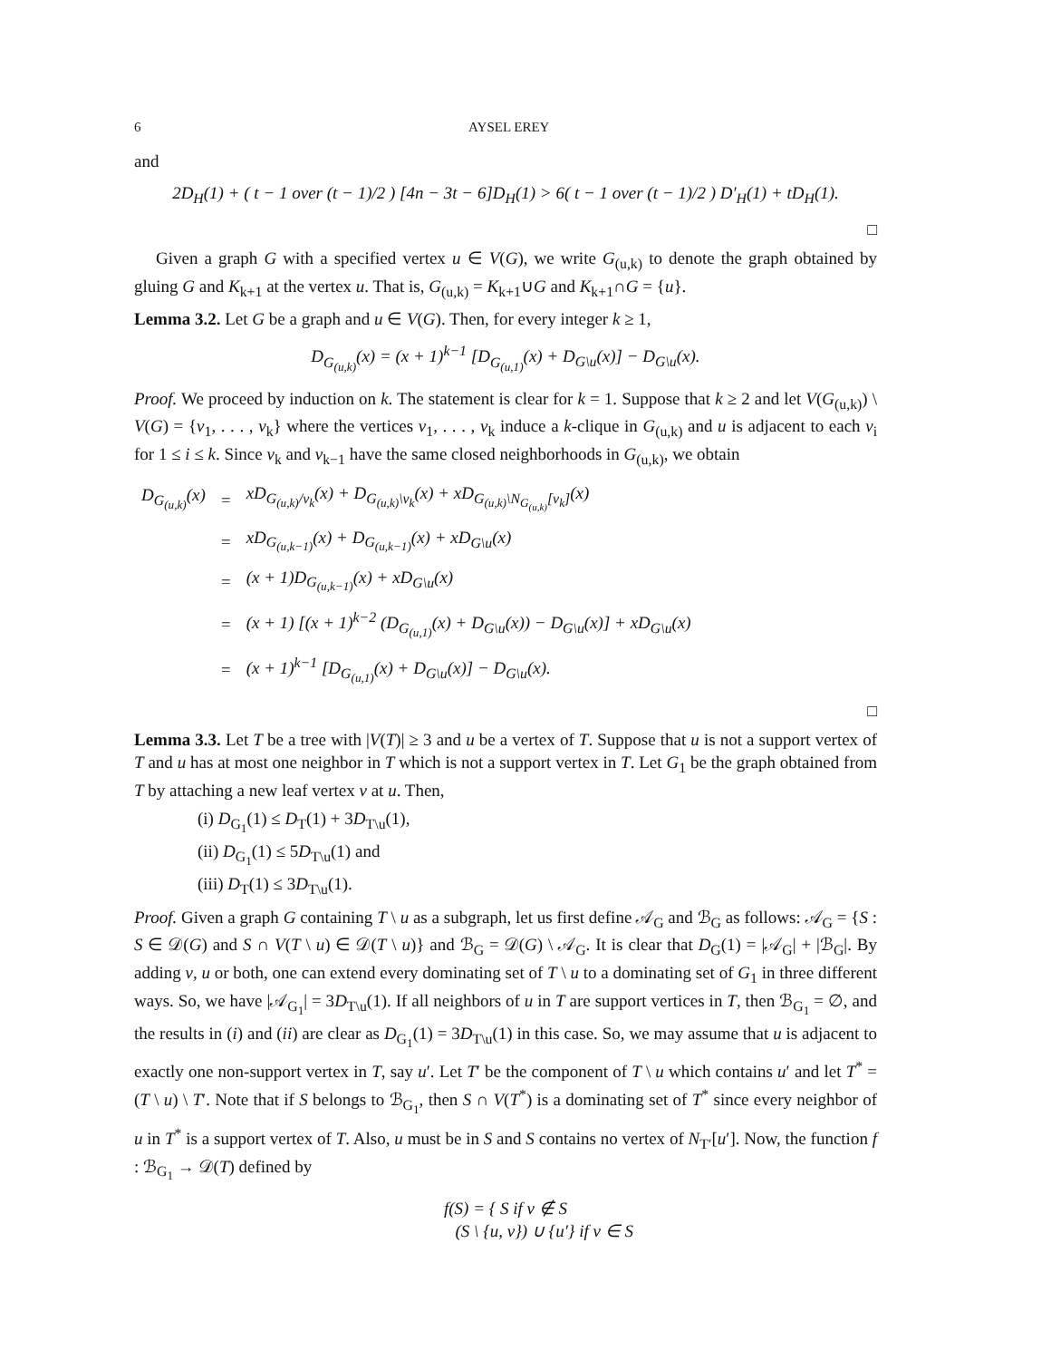6 AYSEL EREY
and
2D<sub>H</sub>(1) + ( t − 1 over (t − 1)/2 ) [4n − 3t − 6]D<sub>H</sub>(1) > 6( t − 1 over (t − 1)/2 ) D′<sub>H</sub>(1) + tD<sub>H</sub>(1).
□
Given a graph G with a specified vertex u ∈ V(G), we write G<sub>(u,k)</sub> to denote the graph obtained by gluing G and K<sub>k+1</sub> at the vertex u. That is, G<sub>(u,k)</sub> = K<sub>k+1</sub>∪G and K<sub>k+1</sub>∩G = {u}.
Lemma 3.2. Let G be a graph and u ∈ V(G). Then, for every integer k ≥ 1,
D<sub>G<sub>(u,k)</sub></sub>(x) = (x + 1)<sup>k−1</sup> [D<sub>G<sub>(u,1)</sub></sub>(x) + D<sub>G\u</sub>(x)] − D<sub>G\u</sub>(x).
Proof. We proceed by induction on k. The statement is clear for k = 1. Suppose that k ≥ 2 and let V(G<sub>(u,k)</sub>) \ V(G) = {v<sub>1</sub>, . . . , v<sub>k</sub>} where the vertices v<sub>1</sub>, . . . , v<sub>k</sub> induce a k-clique in G<sub>(u,k)</sub> and u is adjacent to each v<sub>i</sub> for 1 ≤ i ≤ k. Since v<sub>k</sub> and v<sub>k−1</sub> have the same closed neighborhoods in G<sub>(u,k)</sub>, we obtain
| D<sub>G<sub>(u,k)</sub></sub>(x) | = | xD<sub>G<sub>(u,k)</sub>/v<sub>k</sub></sub>(x) + D<sub>G<sub>(u,k)</sub>\v<sub>k</sub></sub>(x) + xD<sub>G<sub>(u,k)</sub>\N<sub>G<sub>(u,k)</sub></sub>[v<sub>k</sub>]</sub>(x) |
| | = | xD<sub>G<sub>(u,k−1)</sub></sub>(x) + D<sub>G<sub>(u,k−1)</sub></sub>(x) + xD<sub>G\u</sub>(x) |
| | = | (x + 1)D<sub>G<sub>(u,k−1)</sub></sub>(x) + xD<sub>G\u</sub>(x) |
| | = | (x + 1) [(x + 1)<sup>k−2</sup> (D<sub>G<sub>(u,1)</sub></sub>(x) + D<sub>G\u</sub>(x)) − D<sub>G\u</sub>(x)] + xD<sub>G\u</sub>(x) |
| | = | (x + 1)<sup>k−1</sup> [D<sub>G<sub>(u,1)</sub></sub>(x) + D<sub>G\u</sub>(x)] − D<sub>G\u</sub>(x). |
□
Lemma 3.3. Let T be a tree with |V(T)| ≥ 3 and u be a vertex of T. Suppose that u is not a support vertex of T and u has at most one neighbor in T which is not a support vertex in T. Let G<sub>1</sub> be the graph obtained from T by attaching a new leaf vertex v at u. Then,
(i) D<sub>G<sub>1</sub></sub>(1) ≤ D<sub>T</sub>(1) + 3D<sub>T\u</sub>(1),
(ii) D<sub>G<sub>1</sub></sub>(1) ≤ 5D<sub>T\u</sub>(1) and
(iii) D<sub>T</sub>(1) ≤ 3D<sub>T\u</sub>(1).
Proof. Given a graph G containing T \ u as a subgraph, let us first define 𝒜<sub>G</sub> and ℬ<sub>G</sub> as follows: 𝒜<sub>G</sub> = {S : S ∈ 𝒟(G) and S ∩ V(T \ u) ∈ 𝒟(T \ u)} and ℬ<sub>G</sub> = 𝒟(G) \ 𝒜<sub>G</sub>. It is clear that D<sub>G</sub>(1) = |𝒜<sub>G</sub>| + |ℬ<sub>G</sub>|. By adding v, u or both, one can extend every dominating set of T \ u to a dominating set of G<sub>1</sub> in three different ways. So, we have |𝒜<sub>G<sub>1</sub></sub>| = 3D<sub>T\u</sub>(1). If all neighbors of u in T are support vertices in T, then ℬ<sub>G<sub>1</sub></sub> = ∅, and the results in (i) and (ii) are clear as D<sub>G<sub>1</sub></sub>(1) = 3D<sub>T\u</sub>(1) in this case. So, we may assume that u is adjacent to exactly one non-support vertex in T, say u′. Let T′ be the component of T \ u which contains u′ and let T<sup>*</sup> = (T \ u) \ T′. Note that if S belongs to ℬ<sub>G<sub>1</sub></sub>, then S ∩ V(T<sup>*</sup>) is a dominating set of T<sup>*</sup> since every neighbor of u in T<sup>*</sup> is a support vertex of T. Also, u must be in S and S contains no vertex of N<sub>T′</sub>[u′]. Now, the function f : ℬ<sub>G<sub>1</sub></sub> → 𝒟(T) defined by
f(S) = { S if v ∉ S
(S \ {u, v}) ∪ {u′} if v ∈ S